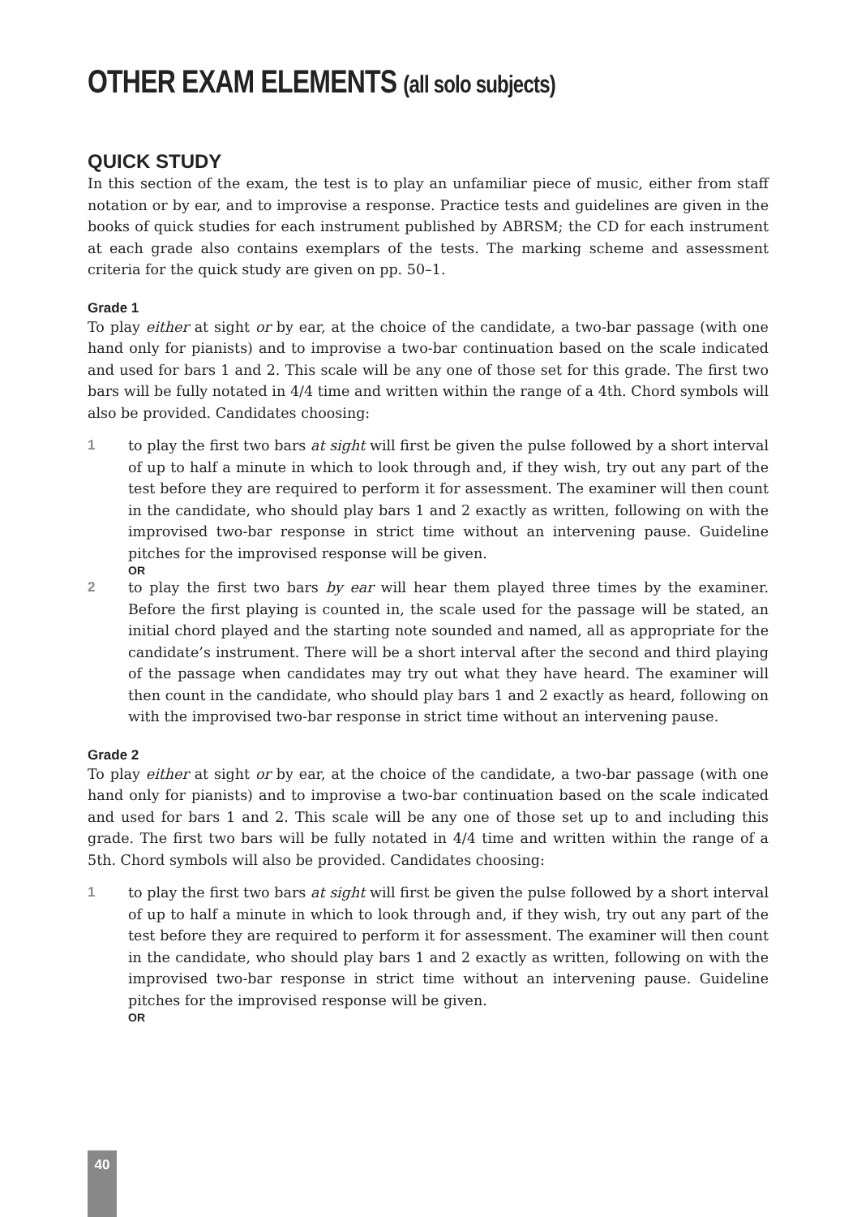OTHER EXAM ELEMENTS (all solo subjects)
QUICK STUDY
In this section of the exam, the test is to play an unfamiliar piece of music, either from staff notation or by ear, and to improvise a response. Practice tests and guidelines are given in the books of quick studies for each instrument published by ABRSM; the CD for each instrument at each grade also contains exemplars of the tests. The marking scheme and assessment criteria for the quick study are given on pp. 50–1.
Grade 1
To play either at sight or by ear, at the choice of the candidate, a two-bar passage (with one hand only for pianists) and to improvise a two-bar continuation based on the scale indicated and used for bars 1 and 2. This scale will be any one of those set for this grade. The first two bars will be fully notated in 4/4 time and written within the range of a 4th. Chord symbols will also be provided. Candidates choosing:
1 to play the first two bars at sight will first be given the pulse followed by a short interval of up to half a minute in which to look through and, if they wish, try out any part of the test before they are required to perform it for assessment. The examiner will then count in the candidate, who should play bars 1 and 2 exactly as written, following on with the improvised two-bar response in strict time without an intervening pause. Guideline pitches for the improvised response will be given.
OR
2 to play the first two bars by ear will hear them played three times by the examiner. Before the first playing is counted in, the scale used for the passage will be stated, an initial chord played and the starting note sounded and named, all as appropriate for the candidate’s instrument. There will be a short interval after the second and third playing of the passage when candidates may try out what they have heard. The examiner will then count in the candidate, who should play bars 1 and 2 exactly as heard, following on with the improvised two-bar response in strict time without an intervening pause.
Grade 2
To play either at sight or by ear, at the choice of the candidate, a two-bar passage (with one hand only for pianists) and to improvise a two-bar continuation based on the scale indicated and used for bars 1 and 2. This scale will be any one of those set up to and including this grade. The first two bars will be fully notated in 4/4 time and written within the range of a 5th. Chord symbols will also be provided. Candidates choosing:
1 to play the first two bars at sight will first be given the pulse followed by a short interval of up to half a minute in which to look through and, if they wish, try out any part of the test before they are required to perform it for assessment. The examiner will then count in the candidate, who should play bars 1 and 2 exactly as written, following on with the improvised two-bar response in strict time without an intervening pause. Guideline pitches for the improvised response will be given.
OR
40